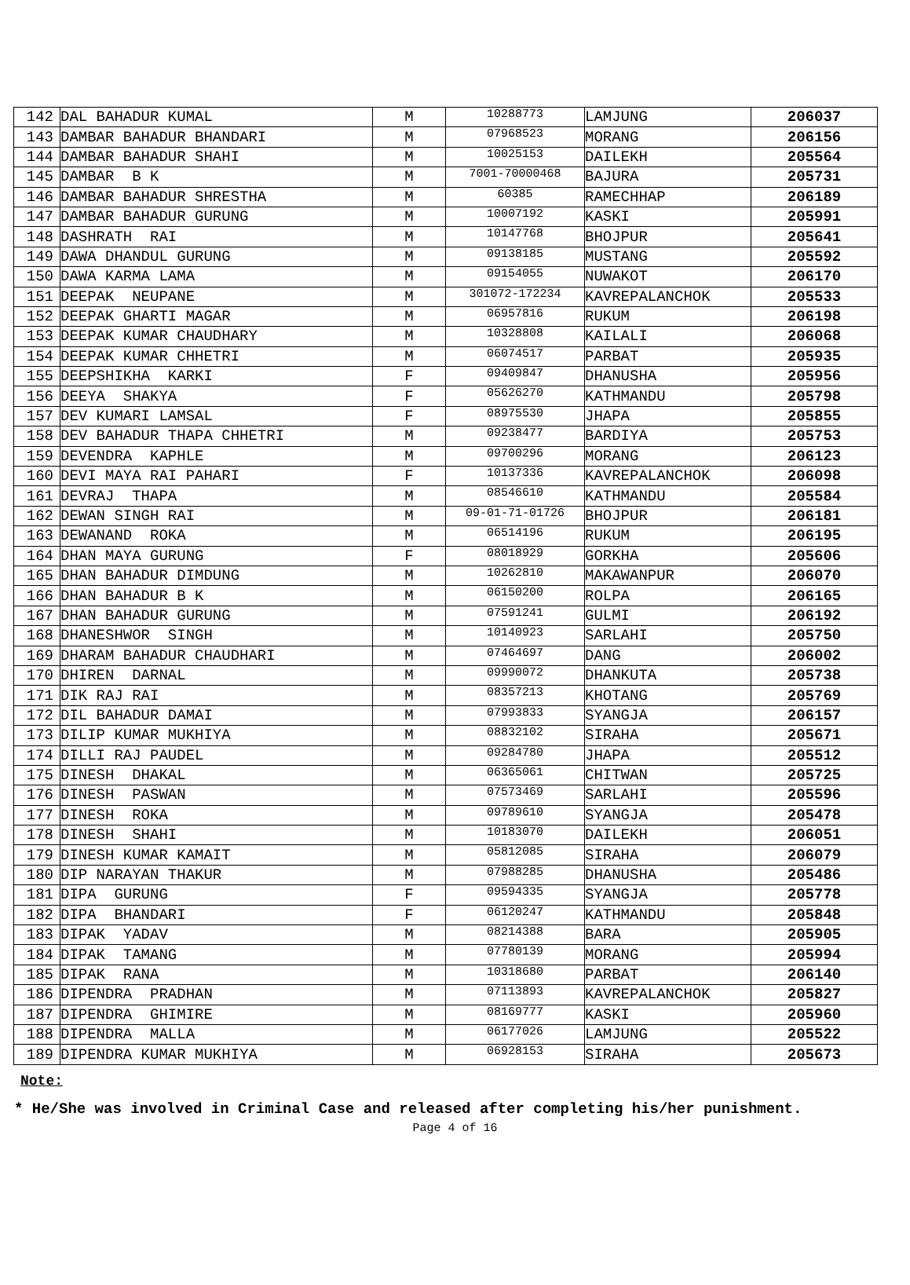| 142 | DAL BAHADUR KUMAL | M | 10288773 | LAMJUNG | 206037 |
| 143 | DAMBAR BAHADUR BHANDARI | M | 07968523 | MORANG | 206156 |
| 144 | DAMBAR BAHADUR SHAHI | M | 10025153 | DAILEKH | 205564 |
| 145 | DAMBAR B K | M | 7001-70000468 | BAJURA | 205731 |
| 146 | DAMBAR BAHADUR SHRESTHA | M | 60385 | RAMECHHAP | 206189 |
| 147 | DAMBAR BAHADUR GURUNG | M | 10007192 | KASKI | 205991 |
| 148 | DASHRATH RAI | M | 10147768 | BHOJPUR | 205641 |
| 149 | DAWA DHANDUL GURUNG | M | 09138185 | MUSTANG | 205592 |
| 150 | DAWA KARMA LAMA | M | 09154055 | NUWAKOT | 206170 |
| 151 | DEEPAK NEUPANE | M | 301072-172234 | KAVREPALANCHOK | 205533 |
| 152 | DEEPAK GHARTI MAGAR | M | 06957816 | RUKUM | 206198 |
| 153 | DEEPAK KUMAR CHAUDHARY | M | 10328808 | KAILALI | 206068 |
| 154 | DEEPAK KUMAR CHHETRI | M | 06074517 | PARBAT | 205935 |
| 155 | DEEPSHIKHA KARKI | F | 09409847 | DHANUSHA | 205956 |
| 156 | DEEYA SHAKYA | F | 05626270 | KATHMANDU | 205798 |
| 157 | DEV KUMARI LAMSAL | F | 08975530 | JHAPA | 205855 |
| 158 | DEV BAHADUR THAPA CHHETRI | M | 09238477 | BARDIYA | 205753 |
| 159 | DEVENDRA KAPHLE | M | 09700296 | MORANG | 206123 |
| 160 | DEVI MAYA RAI PAHARI | F | 10137336 | KAVREPALANCHOK | 206098 |
| 161 | DEVRAJ THAPA | M | 08546610 | KATHMANDU | 205584 |
| 162 | DEWAN SINGH RAI | M | 09-01-71-01726 | BHOJPUR | 206181 |
| 163 | DEWANAND ROKA | M | 06514196 | RUKUM | 206195 |
| 164 | DHAN MAYA GURUNG | F | 08018929 | GORKHA | 205606 |
| 165 | DHAN BAHADUR DIMDUNG | M | 10262810 | MAKAWANPUR | 206070 |
| 166 | DHAN BAHADUR B K | M | 06150200 | ROLPA | 206165 |
| 167 | DHAN BAHADUR GURUNG | M | 07591241 | GULMI | 206192 |
| 168 | DHANESHWOR SINGH | M | 10140923 | SARLAHI | 205750 |
| 169 | DHARAM BAHADUR CHAUDHARI | M | 07464697 | DANG | 206002 |
| 170 | DHIREN DARNAL | M | 09990072 | DHANKUTA | 205738 |
| 171 | DIK RAJ RAI | M | 08357213 | KHOTANG | 205769 |
| 172 | DIL BAHADUR DAMAI | M | 07993833 | SYANGJA | 206157 |
| 173 | DILIP KUMAR MUKHIYA | M | 08832102 | SIRAHA | 205671 |
| 174 | DILLI RAJ PAUDEL | M | 09284780 | JHAPA | 205512 |
| 175 | DINESH DHAKAL | M | 06365061 | CHITWAN | 205725 |
| 176 | DINESH PASWAN | M | 07573469 | SARLAHI | 205596 |
| 177 | DINESH ROKA | M | 09789610 | SYANGJA | 205478 |
| 178 | DINESH SHAHI | M | 10183070 | DAILEKH | 206051 |
| 179 | DINESH KUMAR KAMAIT | M | 05812085 | SIRAHA | 206079 |
| 180 | DIP NARAYAN THAKUR | M | 07988285 | DHANUSHA | 205486 |
| 181 | DIPA GURUNG | F | 09594335 | SYANGJA | 205778 |
| 182 | DIPA BHANDARI | F | 06120247 | KATHMANDU | 205848 |
| 183 | DIPAK YADAV | M | 08214388 | BARA | 205905 |
| 184 | DIPAK TAMANG | M | 07780139 | MORANG | 205994 |
| 185 | DIPAK RANA | M | 10318680 | PARBAT | 206140 |
| 186 | DIPENDRA PRADHAN | M | 07113893 | KAVREPALANCHOK | 205827 |
| 187 | DIPENDRA GHIMIRE | M | 08169777 | KASKI | 205960 |
| 188 | DIPENDRA MALLA | M | 06177026 | LAMJUNG | 205522 |
| 189 | DIPENDRA KUMAR MUKHIYA | M | 06928153 | SIRAHA | 205673 |
Note:
* He/She was involved in Criminal Case and released after completing his/her punishment.
Page 4 of 16